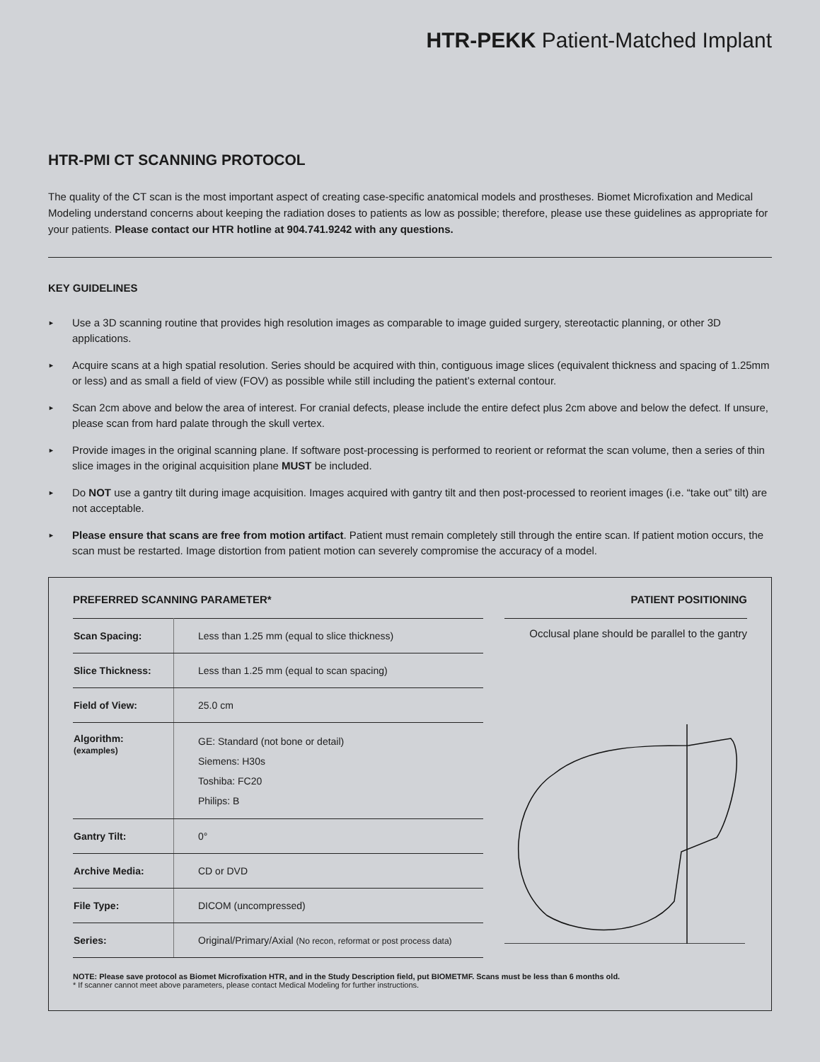HTR-PEKK Patient-Matched Implant
HTR-PMI CT SCANNING PROTOCOL
The quality of the CT scan is the most important aspect of creating case-specific anatomical models and prostheses. Biomet Microfixation and Medical Modeling understand concerns about keeping the radiation doses to patients as low as possible; therefore, please use these guidelines as appropriate for your patients. Please contact our HTR hotline at 904.741.9242 with any questions.
KEY GUIDELINES
► Use a 3D scanning routine that provides high resolution images as comparable to image guided surgery, stereotactic planning, or other 3D applications.
► Acquire scans at a high spatial resolution. Series should be acquired with thin, contiguous image slices (equivalent thickness and spacing of 1.25mm or less) and as small a field of view (FOV) as possible while still including the patient’s external contour.
► Scan 2cm above and below the area of interest. For cranial defects, please include the entire defect plus 2cm above and below the defect. If unsure, please scan from hard palate through the skull vertex.
► Provide images in the original scanning plane. If software post-processing is performed to reorient or reformat the scan volume, then a series of thin slice images in the original acquisition plane MUST be included.
► Do NOT use a gantry tilt during image acquisition. Images acquired with gantry tilt and then post-processed to reorient images (i.e. “take out” tilt) are not acceptable.
► Please ensure that scans are free from motion artifact. Patient must remain completely still through the entire scan. If patient motion occurs, the scan must be restarted. Image distortion from patient motion can severely compromise the accuracy of a model.
PREFERRED SCANNING PARAMETER* PATIENT POSITIONING
| Scan Spacing: | Less than 1.25 mm (equal to slice thickness) |
| Slice Thickness: | Less than 1.25 mm (equal to scan spacing) |
| Field of View: | 25.0 cm |
| Algorithm: (examples) | GE: Standard (not bone or detail) Siemens: H30s Toshiba: FC20 Philips: B |
| Gantry Tilt: | 0° |
| Archive Media: | CD or DVD |
| File Type: | DICOM (uncompressed) |
| Series: | Original/Primary/Axial (No recon, reformat or post process data) |
Occlusal plane should be parallel to the gantry
NOTE: Please save protocol as Biomet Microfixation HTR, and in the Study Description field, put BIOMETMF. Scans must be less than 6 months old.
* If scanner cannot meet above parameters, please contact Medical Modeling for further instructions.